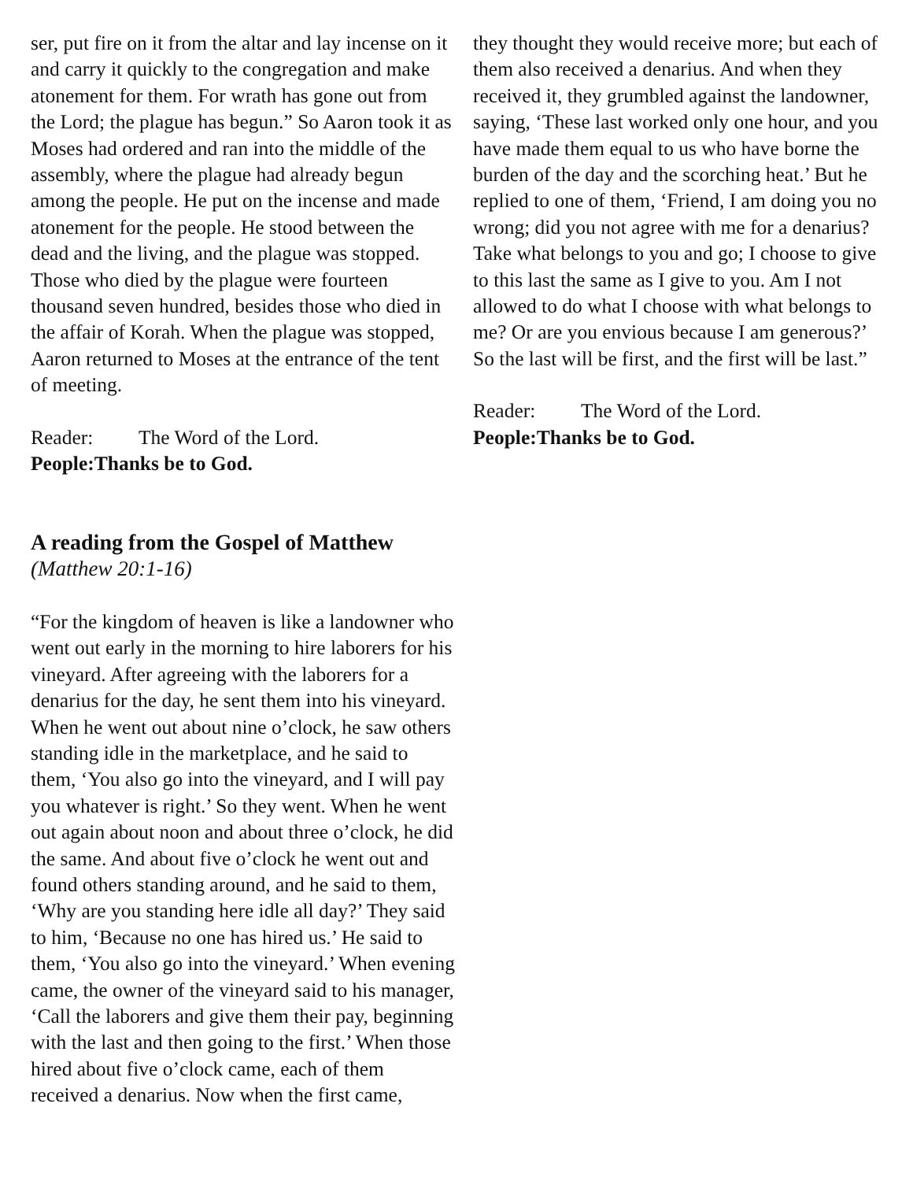ser, put fire on it from the altar and lay incense on it and carry it quickly to the congregation and make atonement for them. For wrath has gone out from the Lord; the plague has begun.” So Aaron took it as Moses had ordered and ran into the middle of the assembly, where the plague had already begun among the people. He put on the incense and made atonement for the people. He stood between the dead and the living, and the plague was stopped. Those who died by the plague were fourteen thousand seven hundred, besides those who died in the affair of Korah. When the plague was stopped, Aaron returned to Moses at the entrance of the tent of meeting.
Reader: The Word of the Lord.
People: Thanks be to God.
A reading from the Gospel of Matthew
(Matthew 20:1-16)
“For the kingdom of heaven is like a landowner who went out early in the morning to hire laborers for his vineyard. After agreeing with the laborers for a denarius for the day, he sent them into his vineyard. When he went out about nine o’clock, he saw others standing idle in the marketplace, and he said to them, ‘You also go into the vineyard, and I will pay you whatever is right.’ So they went. When he went out again about noon and about three o’clock, he did the same. And about five o’clock he went out and found others standing around, and he said to them, ‘Why are you standing here idle all day?’ They said to him, ‘Because no one has hired us.’ He said to them, ‘You also go into the vineyard.’ When evening came, the owner of the vineyard said to his manager, ‘Call the laborers and give them their pay, beginning with the last and then going to the first.’ When those hired about five o’clock came, each of them received a denarius. Now when the first came,
they thought they would receive more; but each of them also received a denarius. And when they received it, they grumbled against the landowner, saying, ‘These last worked only one hour, and you have made them equal to us who have borne the burden of the day and the scorching heat.’ But he replied to one of them, ‘Friend, I am doing you no wrong; did you not agree with me for a denarius? Take what belongs to you and go; I choose to give to this last the same as I give to you. Am I not allowed to do what I choose with what belongs to me? Or are you envious because I am generous?’ So the last will be first, and the first will be last.”
Reader: The Word of the Lord.
People: Thanks be to God.